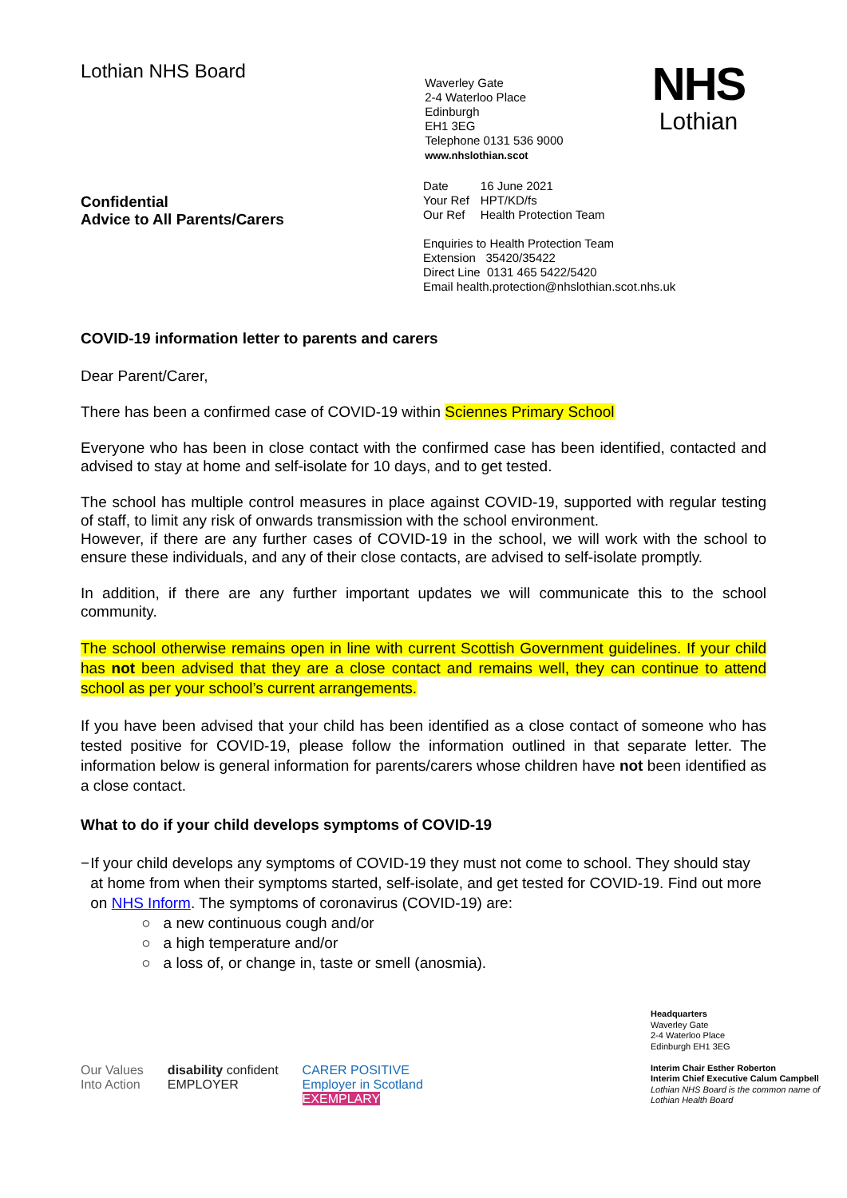Lothian NHS Board
Waverley Gate
2-4 Waterloo Place
Edinburgh
EH1 3EG
Telephone 0131 536 9000
www.nhslothian.scot
NHS
Lothian
Confidential
Advice to All Parents/Carers
| Date | 16 June 2021 |
| Your Ref | HPT/KD/fs |
| Our Ref | Health Protection Team |
Enquiries to Health Protection Team
Extension 35420/35422
Direct Line 0131 465 5422/5420
Email health.protection@nhslothian.scot.nhs.uk
COVID-19 information letter to parents and carers
Dear Parent/Carer,
There has been a confirmed case of COVID-19 within Sciennes Primary School
Everyone who has been in close contact with the confirmed case has been identified, contacted and advised to stay at home and self-isolate for 10 days, and to get tested.
The school has multiple control measures in place against COVID-19, supported with regular testing of staff, to limit any risk of onwards transmission with the school environment.
However, if there are any further cases of COVID-19 in the school, we will work with the school to ensure these individuals, and any of their close contacts, are advised to self-isolate promptly.
In addition, if there are any further important updates we will communicate this to the school community.
The school otherwise remains open in line with current Scottish Government guidelines. If your child has not been advised that they are a close contact and remains well, they can continue to attend school as per your school’s current arrangements.
If you have been advised that your child has been identified as a close contact of someone who has tested positive for COVID-19, please follow the information outlined in that separate letter. The information below is general information for parents/carers whose children have not been identified as a close contact.
What to do if your child develops symptoms of COVID-19
− If your child develops any symptoms of COVID-19 they must not come to school. They should stay at home from when their symptoms started, self-isolate, and get tested for COVID-19. Find out more on NHS Inform. The symptoms of coronavirus (COVID-19) are:
○ a new continuous cough and/or
○ a high temperature and/or
○ a loss of, or change in, taste or smell (anosmia).
Our Values
Into Action
disability confident
EMPLOYER
CARER POSITIVE
Employer in Scotland
EXEMPLARY
Headquarters
Waverley Gate
2-4 Waterloo Place
Edinburgh EH1 3EG
Interim Chair Esther Roberton
Interim Chief Executive Calum Campbell
Lothian NHS Board is the common name of Lothian Health Board